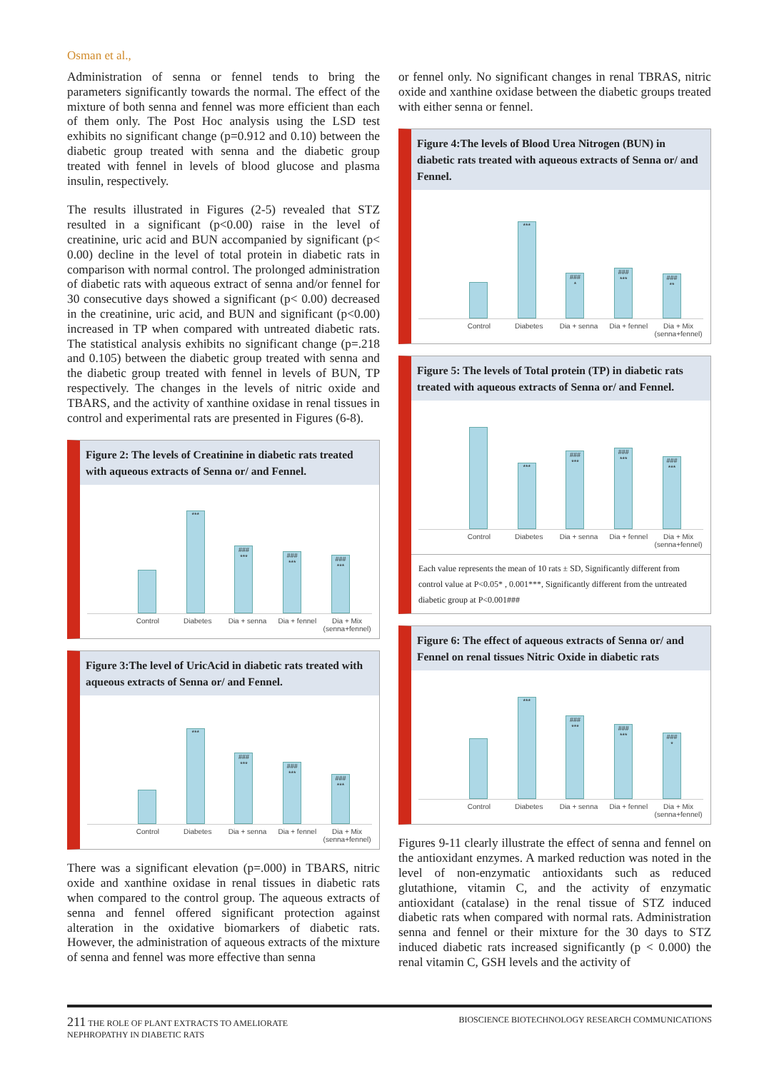Osman et al.,
Administration of senna or fennel tends to bring the parameters significantly towards the normal. The effect of the mixture of both senna and fennel was more efficient than each of them only. The Post Hoc analysis using the LSD test exhibits no significant change (p=0.912 and 0.10) between the diabetic group treated with senna and the diabetic group treated with fennel in levels of blood glucose and plasma insulin, respectively.
The results illustrated in Figures (2-5) revealed that STZ resulted in a significant (p<0.00) raise in the level of creatinine, uric acid and BUN accompanied by significant (p< 0.00) decline in the level of total protein in diabetic rats in comparison with normal control. The prolonged administration of diabetic rats with aqueous extract of senna and/or fennel for 30 consecutive days showed a significant (p< 0.00) decreased in the creatinine, uric acid, and BUN and significant (p<0.00) increased in TP when compared with untreated diabetic rats. The statistical analysis exhibits no significant change (p=.218 and 0.105) between the diabetic group treated with senna and the diabetic group treated with fennel in levels of BUN, TP respectively. The changes in the levels of nitric oxide and TBARS, and the activity of xanthine oxidase in renal tissues in control and experimental rats are presented in Figures (6-8).
Figure 2: The levels of Creatinine in diabetic rats treated with aqueous extracts of Senna or/ and Fennel.
***
###
***
###
***
###
***
Control Diabetes Dia + senna Dia + fennel Dia + Mix (senna+fennel)
Figure 3:The level of UricAcid in diabetic rats treated with aqueous extracts of Senna or/ and Fennel.
***
###
***
###
***
###
***
Control Diabetes Dia + senna Dia + fennel Dia + Mix (senna+fennel)
There was a significant elevation (p=.000) in TBARS, nitric oxide and xanthine oxidase in renal tissues in diabetic rats when compared to the control group. The aqueous extracts of senna and fennel offered significant protection against alteration in the oxidative biomarkers of diabetic rats. However, the administration of aqueous extracts of the mixture of senna and fennel was more effective than senna
or fennel only. No significant changes in renal TBRAS, nitric oxide and xanthine oxidase between the diabetic groups treated with either senna or fennel.
Figure 4:The levels of Blood Urea Nitrogen (BUN) in diabetic rats treated with aqueous extracts of Senna or/ and Fennel.
***
###
*
###
***
###
**
Control Diabetes Dia + senna Dia + fennel Dia + Mix (senna+fennel)
Figure 5: The levels of Total protein (TP) in diabetic rats treated with aqueous extracts of Senna or/ and Fennel.
***
###
***
###
***
###
***
Control Diabetes Dia + senna Dia + fennel Dia + Mix (senna+fennel)
Each value represents the mean of 10 rats ± SD, Significantly different from control value at P<0.05* , 0.001***, Significantly different from the untreated diabetic group at P<0.001###
Figure 6: The effect of aqueous extracts of Senna or/ and Fennel on renal tissues Nitric Oxide in diabetic rats
***
###
***
###
***
###
*
Control Diabetes Dia + senna Dia + fennel Dia + Mix (senna+fennel)
Figures 9-11 clearly illustrate the effect of senna and fennel on the antioxidant enzymes. A marked reduction was noted in the level of non-enzymatic antioxidants such as reduced glutathione, vitamin C, and the activity of enzymatic antioxidant (catalase) in the renal tissue of STZ induced diabetic rats when compared with normal rats. Administration senna and fennel or their mixture for the 30 days to STZ induced diabetic rats increased significantly (p < 0.000) the renal vitamin C, GSH levels and the activity of
211 THE ROLE OF PLANT EXTRACTS TO AMELIORATE
NEPHROPATHY IN DIABETIC RATS BIOSCIENCE BIOTECHNOLOGY RESEARCH COMMUNICATIONS